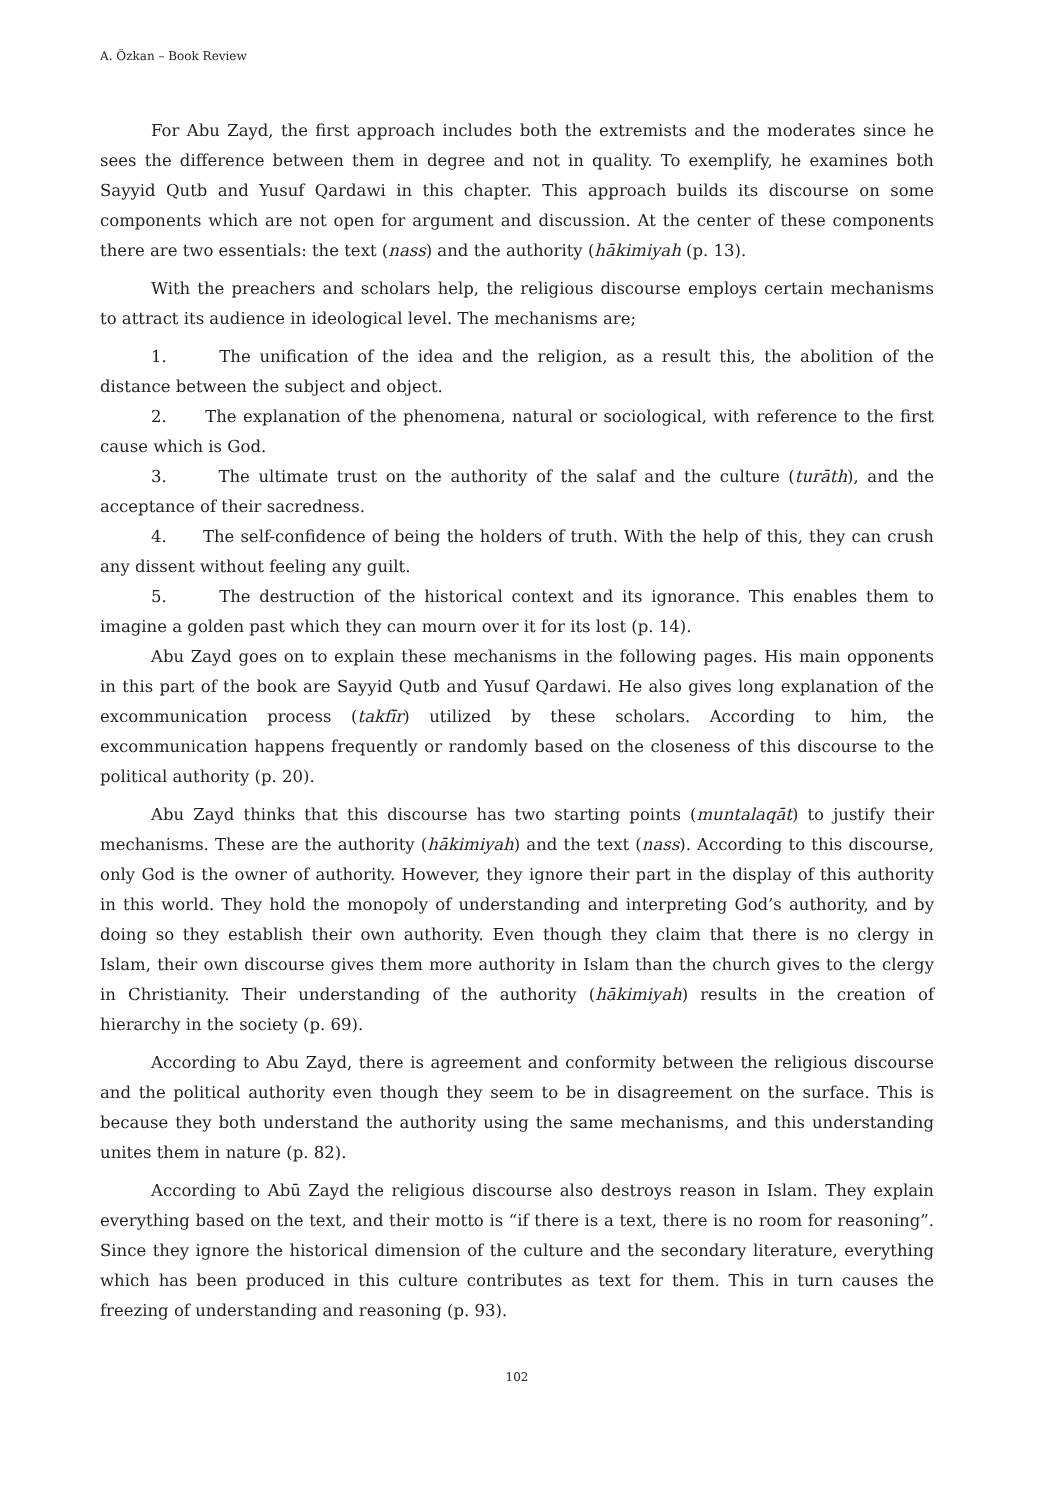A. Özkan – Book Review
For Abu Zayd, the first approach includes both the extremists and the moderates since he sees the difference between them in degree and not in quality. To exemplify, he examines both Sayyid Qutb and Yusuf Qardawi in this chapter. This approach builds its discourse on some components which are not open for argument and discussion. At the center of these components there are two essentials: the text (nass) and the authority (hākimiyah (p. 13).
With the preachers and scholars help, the religious discourse employs certain mechanisms to attract its audience in ideological level. The mechanisms are;
1. The unification of the idea and the religion, as a result this, the abolition of the distance between the subject and object.
2. The explanation of the phenomena, natural or sociological, with reference to the first cause which is God.
3. The ultimate trust on the authority of the salaf and the culture (turāth), and the acceptance of their sacredness.
4. The self-confidence of being the holders of truth. With the help of this, they can crush any dissent without feeling any guilt.
5. The destruction of the historical context and its ignorance. This enables them to imagine a golden past which they can mourn over it for its lost (p. 14).
Abu Zayd goes on to explain these mechanisms in the following pages. His main opponents in this part of the book are Sayyid Qutb and Yusuf Qardawi. He also gives long explanation of the excommunication process (takfīr) utilized by these scholars. According to him, the excommunication happens frequently or randomly based on the closeness of this discourse to the political authority (p. 20).
Abu Zayd thinks that this discourse has two starting points (muntalaqāt) to justify their mechanisms. These are the authority (hākimiyah) and the text (nass). According to this discourse, only God is the owner of authority. However, they ignore their part in the display of this authority in this world. They hold the monopoly of understanding and interpreting God’s authority, and by doing so they establish their own authority. Even though they claim that there is no clergy in Islam, their own discourse gives them more authority in Islam than the church gives to the clergy in Christianity. Their understanding of the authority (hākimiyah) results in the creation of hierarchy in the society (p. 69).
According to Abu Zayd, there is agreement and conformity between the religious discourse and the political authority even though they seem to be in disagreement on the surface. This is because they both understand the authority using the same mechanisms, and this understanding unites them in nature (p. 82).
According to Abū Zayd the religious discourse also destroys reason in Islam. They explain everything based on the text, and their motto is “if there is a text, there is no room for reasoning”. Since they ignore the historical dimension of the culture and the secondary literature, everything which has been produced in this culture contributes as text for them. This in turn causes the freezing of understanding and reasoning (p. 93).
102